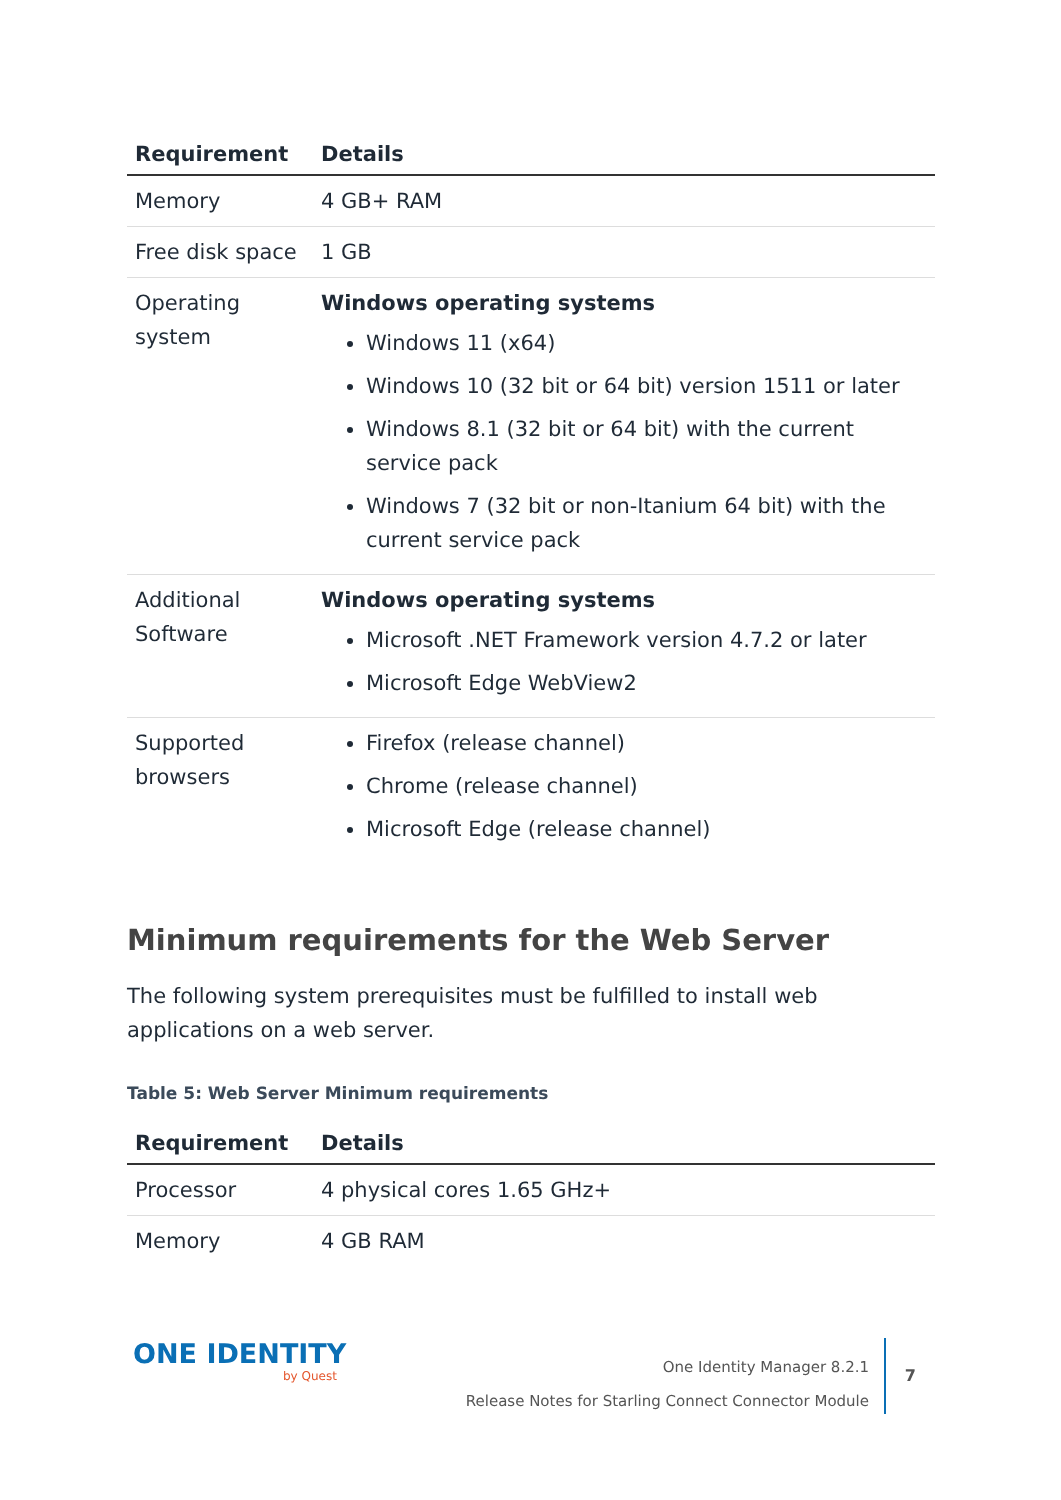| Requirement | Details |
| --- | --- |
| Memory | 4 GB+ RAM |
| Free disk space | 1 GB |
| Operating system | Windows operating systems Windows 11 (x64) Windows 10 (32 bit or 64 bit) version 1511 or later Windows 8.1 (32 bit or 64 bit) with the current service pack Windows 7 (32 bit or non-Itanium 64 bit) with the current service pack |
| Additional Software | Windows operating systems Microsoft .NET Framework version 4.7.2 or later Microsoft Edge WebView2 |
| Supported browsers | Firefox (release channel) Chrome (release channel) Microsoft Edge (release channel) |
Minimum requirements for the Web Server
The following system prerequisites must be fulfilled to install web applications on a web server.
Table 5: Web Server Minimum requirements
| Requirement | Details |
| --- | --- |
| Processor | 4 physical cores 1.65 GHz+ |
| Memory | 4 GB RAM |
ONE IDENTITY
by Quest
One Identity Manager 8.2.1
Release Notes for Starling Connect Connector Module
7